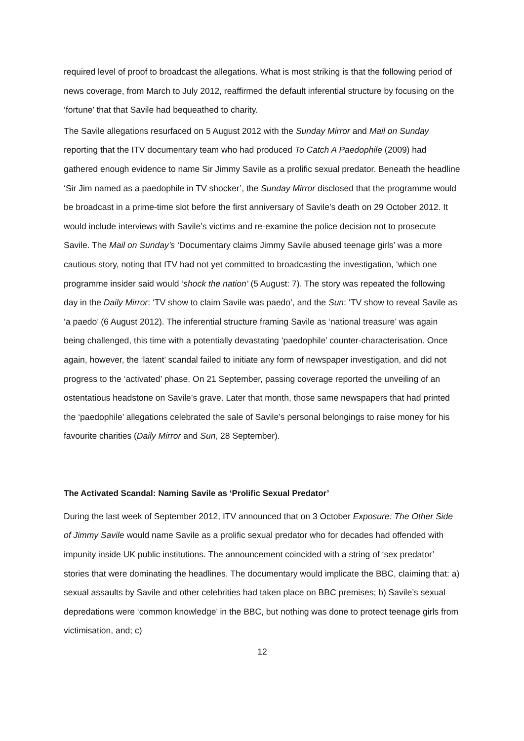required level of proof to broadcast the allegations. What is most striking is that the following period of news coverage, from March to July 2012, reaffirmed the default inferential structure by focusing on the ‘fortune’ that that Savile had bequeathed to charity.
The Savile allegations resurfaced on 5 August 2012 with the Sunday Mirror and Mail on Sunday reporting that the ITV documentary team who had produced To Catch A Paedophile (2009) had gathered enough evidence to name Sir Jimmy Savile as a prolific sexual predator. Beneath the headline ‘Sir Jim named as a paedophile in TV shocker’, the Sunday Mirror disclosed that the programme would be broadcast in a prime-time slot before the first anniversary of Savile’s death on 29 October 2012. It would include interviews with Savile’s victims and re-examine the police decision not to prosecute Savile. The Mail on Sunday’s ‘Documentary claims Jimmy Savile abused teenage girls’ was a more cautious story, noting that ITV had not yet committed to broadcasting the investigation, ‘which one programme insider said would ‘shock the nation’ (5 August: 7). The story was repeated the following day in the Daily Mirror: ‘TV show to claim Savile was paedo’, and the Sun: ‘TV show to reveal Savile as ‘a paedo’ (6 August 2012). The inferential structure framing Savile as ‘national treasure’ was again being challenged, this time with a potentially devastating ‘paedophile’ counter-characterisation. Once again, however, the ‘latent’ scandal failed to initiate any form of newspaper investigation, and did not progress to the ‘activated’ phase. On 21 September, passing coverage reported the unveiling of an ostentatious headstone on Savile’s grave. Later that month, those same newspapers that had printed the ‘paedophile’ allegations celebrated the sale of Savile’s personal belongings to raise money for his favourite charities (Daily Mirror and Sun, 28 September).
The Activated Scandal: Naming Savile as ‘Prolific Sexual Predator’
During the last week of September 2012, ITV announced that on 3 October Exposure: The Other Side of Jimmy Savile would name Savile as a prolific sexual predator who for decades had offended with impunity inside UK public institutions. The announcement coincided with a string of ‘sex predator’ stories that were dominating the headlines. The documentary would implicate the BBC, claiming that: a) sexual assaults by Savile and other celebrities had taken place on BBC premises; b) Savile’s sexual depredations were ‘common knowledge’ in the BBC, but nothing was done to protect teenage girls from victimisation, and; c)
12